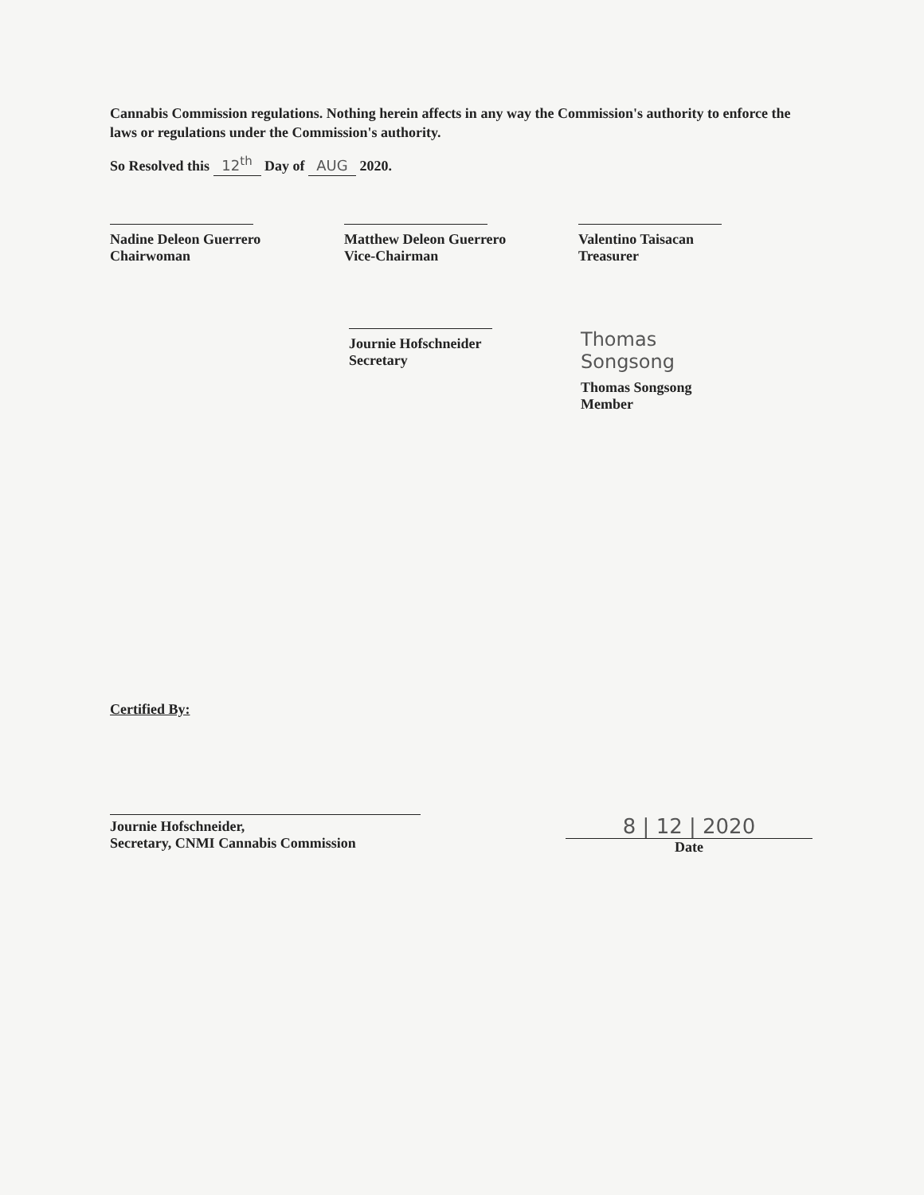Cannabis Commission regulations. Nothing herein affects in any way the Commission's authority to enforce the laws or regulations under the Commission's authority.
So Resolved this 12<sup>th</sup> Day of AUG 2020.
Nadine Deleon Guerrero
Chairwoman
Matthew Deleon Guerrero
Vice-Chairman
Valentino Taisacan
Treasurer
Journie Hofschneider
Secretary
Thomas Songsong
Thomas Songsong
Member
Certified By:
Journie Hofschneider,
Secretary, CNMI Cannabis Commission
8 | 12 | 2020
Date